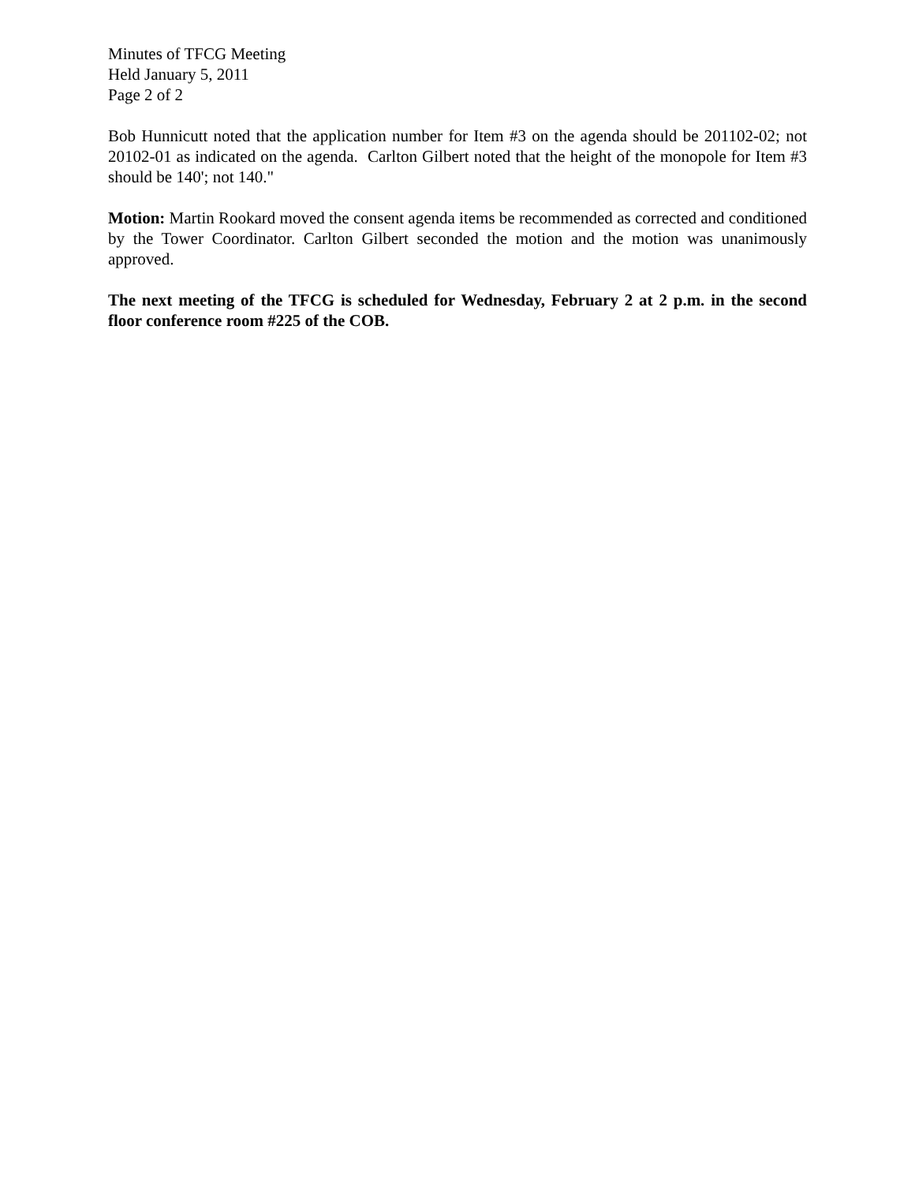Minutes of TFCG Meeting
Held January 5, 2011
Page 2 of 2
Bob Hunnicutt noted that the application number for Item #3 on the agenda should be 201102-02; not 20102-01 as indicated on the agenda. Carlton Gilbert noted that the height of the monopole for Item #3 should be 140'; not 140."
Motion: Martin Rookard moved the consent agenda items be recommended as corrected and conditioned by the Tower Coordinator. Carlton Gilbert seconded the motion and the motion was unanimously approved.
The next meeting of the TFCG is scheduled for Wednesday, February 2 at 2 p.m. in the second floor conference room #225 of the COB.